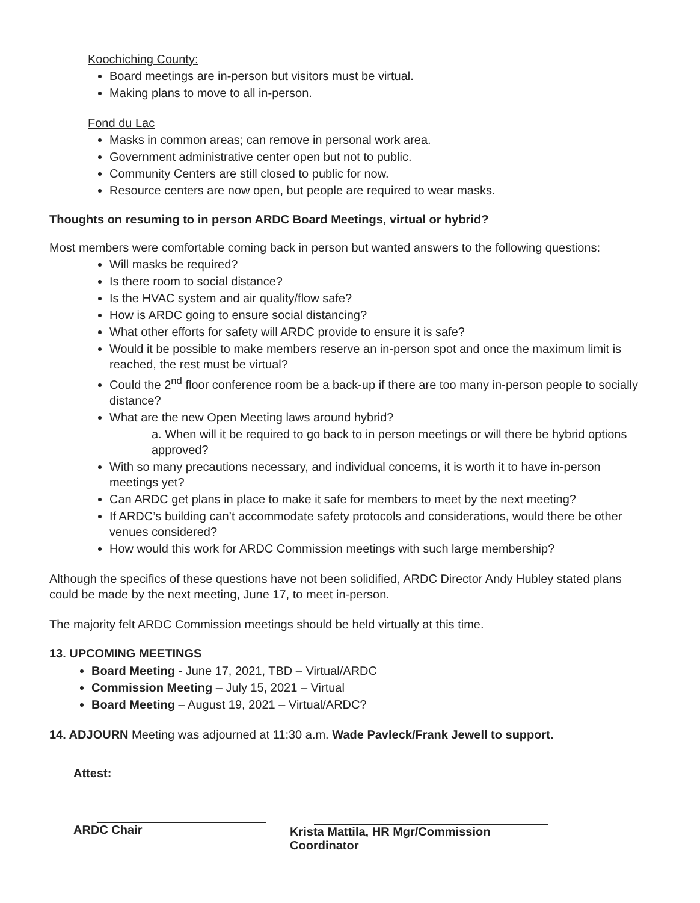Koochiching County:
Board meetings are in-person but visitors must be virtual.
Making plans to move to all in-person.
Fond du Lac
Masks in common areas; can remove in personal work area.
Government administrative center open but not to public.
Community Centers are still closed to public for now.
Resource centers are now open, but people are required to wear masks.
Thoughts on resuming to in person ARDC Board Meetings, virtual or hybrid?
Most members were comfortable coming back in person but wanted answers to the following questions:
Will masks be required?
Is there room to social distance?
Is the HVAC system and air quality/flow safe?
How is ARDC going to ensure social distancing?
What other efforts for safety will ARDC provide to ensure it is safe?
Would it be possible to make members reserve an in-person spot and once the maximum limit is reached, the rest must be virtual?
Could the 2<sup>nd</sup> floor conference room be a back-up if there are too many in-person people to socially distance?
What are the new Open Meeting laws around hybrid?
a. When will it be required to go back to in person meetings or will there be hybrid options approved?
With so many precautions necessary, and individual concerns, it is worth it to have in-person meetings yet?
Can ARDC get plans in place to make it safe for members to meet by the next meeting?
If ARDC’s building can’t accommodate safety protocols and considerations, would there be other venues considered?
How would this work for ARDC Commission meetings with such large membership?
Although the specifics of these questions have not been solidified, ARDC Director Andy Hubley stated plans could be made by the next meeting, June 17, to meet in-person.
The majority felt ARDC Commission meetings should be held virtually at this time.
13. UPCOMING MEETINGS
Board Meeting - June 17, 2021, TBD – Virtual/ARDC
Commission Meeting – July 15, 2021 – Virtual
Board Meeting – August 19, 2021 – Virtual/ARDC?
14. ADJOURN Meeting was adjourned at 11:30 a.m. Wade Pavleck/Frank Jewell to support.
Attest:
ARDC Chair
Krista Mattila, HR Mgr/Commission Coordinator